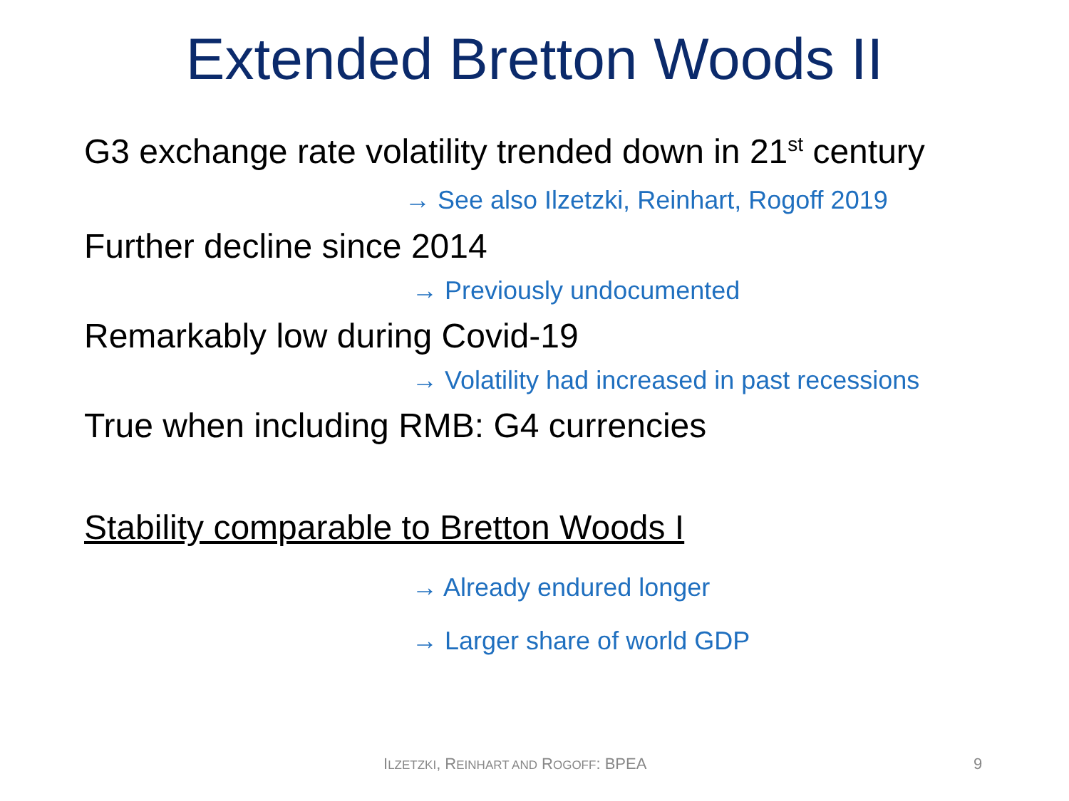Extended Bretton Woods II
G3 exchange rate volatility trended down in 21<sup>st</sup> century
→ See also Ilzetzki, Reinhart, Rogoff 2019
Further decline since 2014
→ Previously undocumented
Remarkably low during Covid-19
→ Volatility had increased in past recessions
True when including RMB: G4 currencies
Stability comparable to Bretton Woods I
→ Already endured longer
→ Larger share of world GDP
ILZETZKI, REINHART AND ROGOFF: BPEA
9